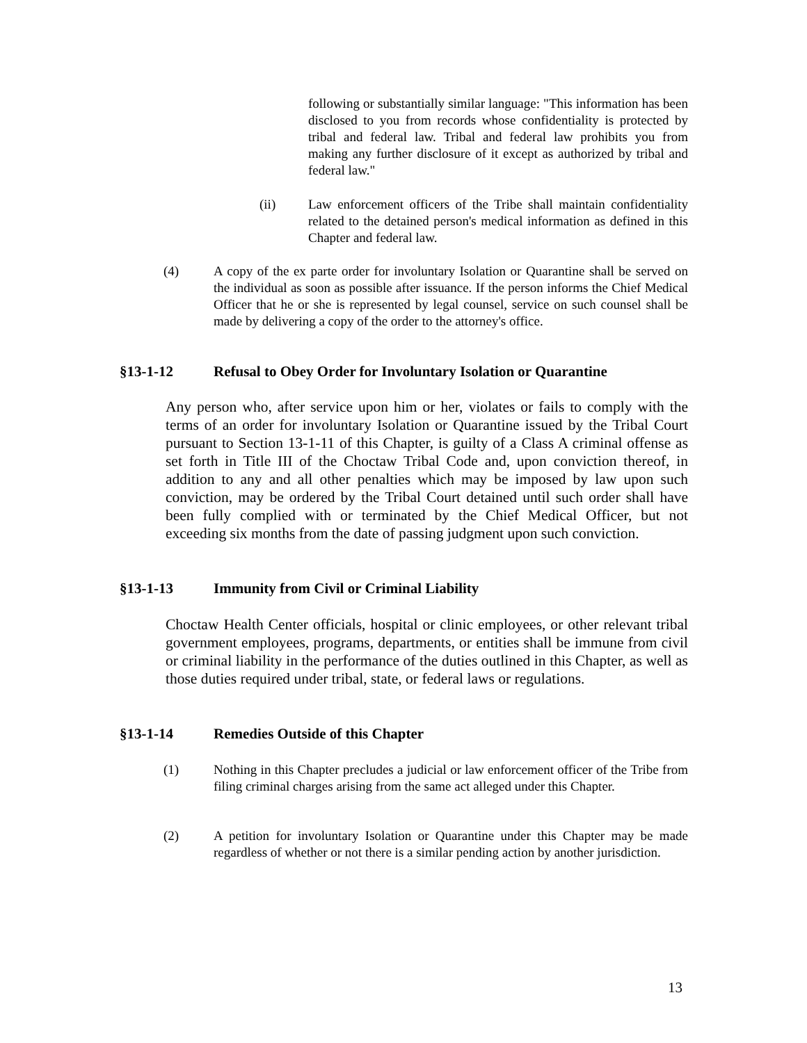following or substantially similar language: "This information has been disclosed to you from records whose confidentiality is protected by tribal and federal law. Tribal and federal law prohibits you from making any further disclosure of it except as authorized by tribal and federal law."
(ii) Law enforcement officers of the Tribe shall maintain confidentiality related to the detained person's medical information as defined in this Chapter and federal law.
(4) A copy of the ex parte order for involuntary Isolation or Quarantine shall be served on the individual as soon as possible after issuance. If the person informs the Chief Medical Officer that he or she is represented by legal counsel, service on such counsel shall be made by delivering a copy of the order to the attorney's office.
§13-1-12 Refusal to Obey Order for Involuntary Isolation or Quarantine
Any person who, after service upon him or her, violates or fails to comply with the terms of an order for involuntary Isolation or Quarantine issued by the Tribal Court pursuant to Section 13-1-11 of this Chapter, is guilty of a Class A criminal offense as set forth in Title III of the Choctaw Tribal Code and, upon conviction thereof, in addition to any and all other penalties which may be imposed by law upon such conviction, may be ordered by the Tribal Court detained until such order shall have been fully complied with or terminated by the Chief Medical Officer, but not exceeding six months from the date of passing judgment upon such conviction.
§13-1-13 Immunity from Civil or Criminal Liability
Choctaw Health Center officials, hospital or clinic employees, or other relevant tribal government employees, programs, departments, or entities shall be immune from civil or criminal liability in the performance of the duties outlined in this Chapter, as well as those duties required under tribal, state, or federal laws or regulations.
§13-1-14 Remedies Outside of this Chapter
(1) Nothing in this Chapter precludes a judicial or law enforcement officer of the Tribe from filing criminal charges arising from the same act alleged under this Chapter.
(2) A petition for involuntary Isolation or Quarantine under this Chapter may be made regardless of whether or not there is a similar pending action by another jurisdiction.
13